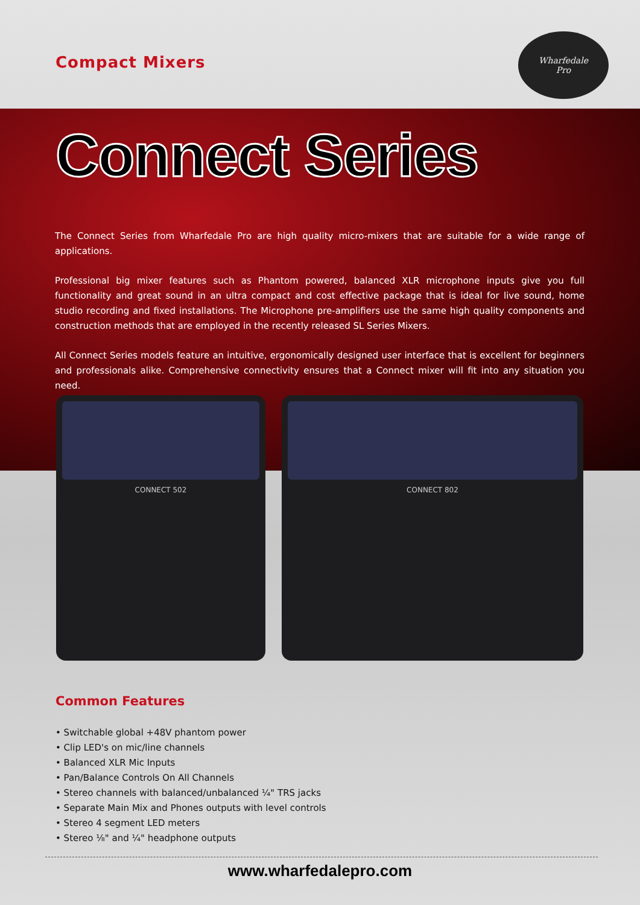Compact Mixers
Wharfedale
Pro
Connect Series
The Connect Series from Wharfedale Pro are high quality micro-mixers that are suitable for a wide range of applications.
Professional big mixer features such as Phantom powered, balanced XLR microphone inputs give you full functionality and great sound in an ultra compact and cost effective package that is ideal for live sound, home studio recording and fixed installations. The Microphone pre-amplifiers use the same high quality components and construction methods that are employed in the recently released SL Series Mixers.
All Connect Series models feature an intuitive, ergonomically designed user interface that is excellent for beginners and professionals alike. Comprehensive connectivity ensures that a Connect mixer will fit into any situation you need.
CONNECT 502 CONNECT 802
Common Features
• Switchable global +48V phantom power
• Clip LED's on mic/line channels
• Balanced XLR Mic Inputs
• Pan/Balance Controls On All Channels
• Stereo channels with balanced/unbalanced ¼" TRS jacks
• Separate Main Mix and Phones outputs with level controls
• Stereo 4 segment LED meters
• Stereo ⅛" and ¼" headphone outputs
www.wharfedalepro.com